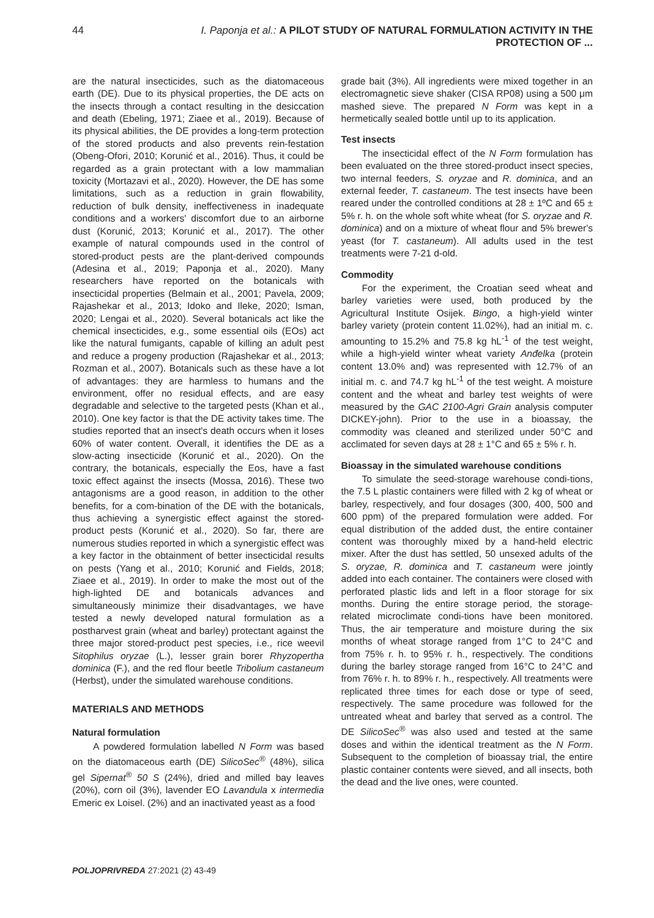44 I. Paponja et al.: A PILOT STUDY OF NATURAL FORMULATION ACTIVITY IN THE PROTECTION OF ...
are the natural insecticides, such as the diatomaceous earth (DE). Due to its physical properties, the DE acts on the insects through a contact resulting in the desiccation and death (Ebeling, 1971; Ziaee et al., 2019). Because of its physical abilities, the DE provides a long-term protection of the stored products and also prevents rein-festation (Obeng-Ofori, 2010; Korunić et al., 2016). Thus, it could be regarded as a grain protectant with a low mammalian toxicity (Mortazavi et al., 2020). However, the DE has some limitations, such as a reduction in grain flowability, reduction of bulk density, ineffectiveness in inadequate conditions and a workers' discomfort due to an airborne dust (Korunić, 2013; Korunić et al., 2017). The other example of natural compounds used in the control of stored-product pests are the plant-derived compounds (Adesina et al., 2019; Paponja et al., 2020). Many researchers have reported on the botanicals with insecticidal properties (Belmain et al., 2001; Pavela, 2009; Rajashekar et al., 2013; Idoko and Ileke, 2020; Isman, 2020; Lengai et al., 2020). Several botanicals act like the chemical insecticides, e.g., some essential oils (EOs) act like the natural fumigants, capable of killing an adult pest and reduce a progeny production (Rajashekar et al., 2013; Rozman et al., 2007). Botanicals such as these have a lot of advantages: they are harmless to humans and the environment, offer no residual effects, and are easy degradable and selective to the targeted pests (Khan et al., 2010). One key factor is that the DE activity takes time. The studies reported that an insect's death occurs when it loses 60% of water content. Overall, it identifies the DE as a slow-acting insecticide (Korunić et al., 2020). On the contrary, the botanicals, especially the Eos, have a fast toxic effect against the insects (Mossa, 2016). These two antagonisms are a good reason, in addition to the other benefits, for a com-bination of the DE with the botanicals, thus achieving a synergistic effect against the stored- product pests (Korunić et al., 2020). So far, there are numerous studies reported in which a synergistic effect was a key factor in the obtainment of better insecticidal results on pests (Yang et al., 2010; Korunić and Fields, 2018; Ziaee et al., 2019). In order to make the most out of the high-lighted DE and botanicals advances and simultaneously minimize their disadvantages, we have tested a newly developed natural formulation as a postharvest grain (wheat and barley) protectant against the three major stored-product pest species, i.e., rice weevil Sitophilus oryzae (L.), lesser grain borer Rhyzopertha dominica (F.), and the red flour beetle Tribolium castaneum (Herbst), under the simulated warehouse conditions.
MATERIALS AND METHODS
Natural formulation
A powdered formulation labelled N Form was based on the diatomaceous earth (DE) SilicoSec<sup>®</sup> (48%), silica gel Sipernat<sup>®</sup> 50 S (24%), dried and milled bay leaves (20%), corn oil (3%), lavender EO Lavandula x intermedia Emeric ex Loisel. (2%) and an inactivated yeast as a food
grade bait (3%). All ingredients were mixed together in an electromagnetic sieve shaker (CISA RP08) using a 500 μm mashed sieve. The prepared N Form was kept in a hermetically sealed bottle until up to its application.
Test insects
The insecticidal effect of the N Form formulation has been evaluated on the three stored-product insect species, two internal feeders, S. oryzae and R. dominica, and an external feeder, T. castaneum. The test insects have been reared under the controlled conditions at 28 ± 1ºC and 65 ± 5% r. h. on the whole soft white wheat (for S. oryzae and R. dominica) and on a mixture of wheat flour and 5% brewer's yeast (for T. castaneum). All adults used in the test treatments were 7-21 d-old.
Commodity
For the experiment, the Croatian seed wheat and barley varieties were used, both produced by the Agricultural Institute Osijek. Bingo, a high-yield winter barley variety (protein content 11.02%), had an initial m. c. amounting to 15.2% and 75.8 kg hL<sup>-1</sup> of the test weight, while a high-yield winter wheat variety Anđelka (protein content 13.0% and) was represented with 12.7% of an initial m. c. and 74.7 kg hL<sup>-1</sup> of the test weight. A moisture content and the wheat and barley test weights of were measured by the GAC 2100-Agri Grain analysis computer DICKEY-john). Prior to the use in a bioassay, the commodity was cleaned and sterilized under 50°C and acclimated for seven days at 28 ± 1°C and 65 ± 5% r. h.
Bioassay in the simulated warehouse conditions
To simulate the seed-storage warehouse condi-tions, the 7.5 L plastic containers were filled with 2 kg of wheat or barley, respectively, and four dosages (300, 400, 500 and 600 ppm) of the prepared formulation were added. For equal distribution of the added dust, the entire container content was thoroughly mixed by a hand-held electric mixer. After the dust has settled, 50 unsexed adults of the S. oryzae, R. dominica and T. castaneum were jointly added into each container. The containers were closed with perforated plastic lids and left in a floor storage for six months. During the entire storage period, the storage-related microclimate condi-tions have been monitored. Thus, the air temperature and moisture during the six months of wheat storage ranged from 1°C to 24°C and from 75% r. h. to 95% r. h., respectively. The conditions during the barley storage ranged from 16°C to 24°C and from 76% r. h. to 89% r. h., respectively. All treatments were replicated three times for each dose or type of seed, respectively. The same procedure was followed for the untreated wheat and barley that served as a control. The DE SilicoSec<sup>®</sup> was also used and tested at the same doses and within the identical treatment as the N Form. Subsequent to the completion of bioassay trial, the entire plastic container contents were sieved, and all insects, both the dead and the live ones, were counted.
POLJOPRIVREDA 27:2021 (2) 43-49